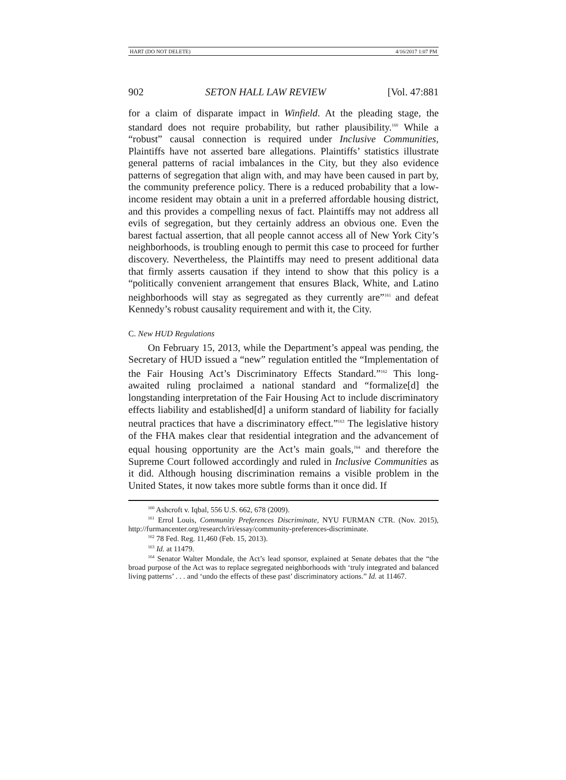HART (DO NOT DELETE) 4/16/2017 1:07 PM
902 SETON HALL LAW REVIEW [Vol. 47:881
for a claim of disparate impact in Winfield. At the pleading stage, the standard does not require probability, but rather plausibility.<sup>160</sup> While a “robust” causal connection is required under Inclusive Communities, Plaintiffs have not asserted bare allegations. Plaintiffs’ statistics illustrate general patterns of racial imbalances in the City, but they also evidence patterns of segregation that align with, and may have been caused in part by, the community preference policy. There is a reduced probability that a low-income resident may obtain a unit in a preferred affordable housing district, and this provides a compelling nexus of fact. Plaintiffs may not address all evils of segregation, but they certainly address an obvious one. Even the barest factual assertion, that all people cannot access all of New York City’s neighborhoods, is troubling enough to permit this case to proceed for further discovery. Nevertheless, the Plaintiffs may need to present additional data that firmly asserts causation if they intend to show that this policy is a “politically convenient arrangement that ensures Black, White, and Latino neighborhoods will stay as segregated as they currently are”<sup>161</sup> and defeat Kennedy’s robust causality requirement and with it, the City.
C. New HUD Regulations
On February 15, 2013, while the Department’s appeal was pending, the Secretary of HUD issued a “new” regulation entitled the “Implementation of the Fair Housing Act’s Discriminatory Effects Standard.”<sup>162</sup> This long-awaited ruling proclaimed a national standard and “formalize[d] the longstanding interpretation of the Fair Housing Act to include discriminatory effects liability and established[d] a uniform standard of liability for facially neutral practices that have a discriminatory effect.”<sup>163</sup> The legislative history of the FHA makes clear that residential integration and the advancement of equal housing opportunity are the Act’s main goals,<sup>164</sup> and therefore the Supreme Court followed accordingly and ruled in Inclusive Communities as it did. Although housing discrimination remains a visible problem in the United States, it now takes more subtle forms than it once did. If
<sup>160</sup> Ashcroft v. Iqbal, 556 U.S. 662, 678 (2009).
<sup>161</sup> Errol Louis, Community Preferences Discriminate, NYU FURMAN CTR. (Nov. 2015), http://furmancenter.org/research/iri/essay/community-preferences-discriminate.
<sup>162</sup> 78 Fed. Reg. 11,460 (Feb. 15, 2013).
<sup>163</sup> Id. at 11479.
<sup>164</sup> Senator Walter Mondale, the Act’s lead sponsor, explained at Senate debates that the “the broad purpose of the Act was to replace segregated neighborhoods with ‘truly integrated and balanced living patterns’ . . . and ‘undo the effects of these past’ discriminatory actions.” Id. at 11467.